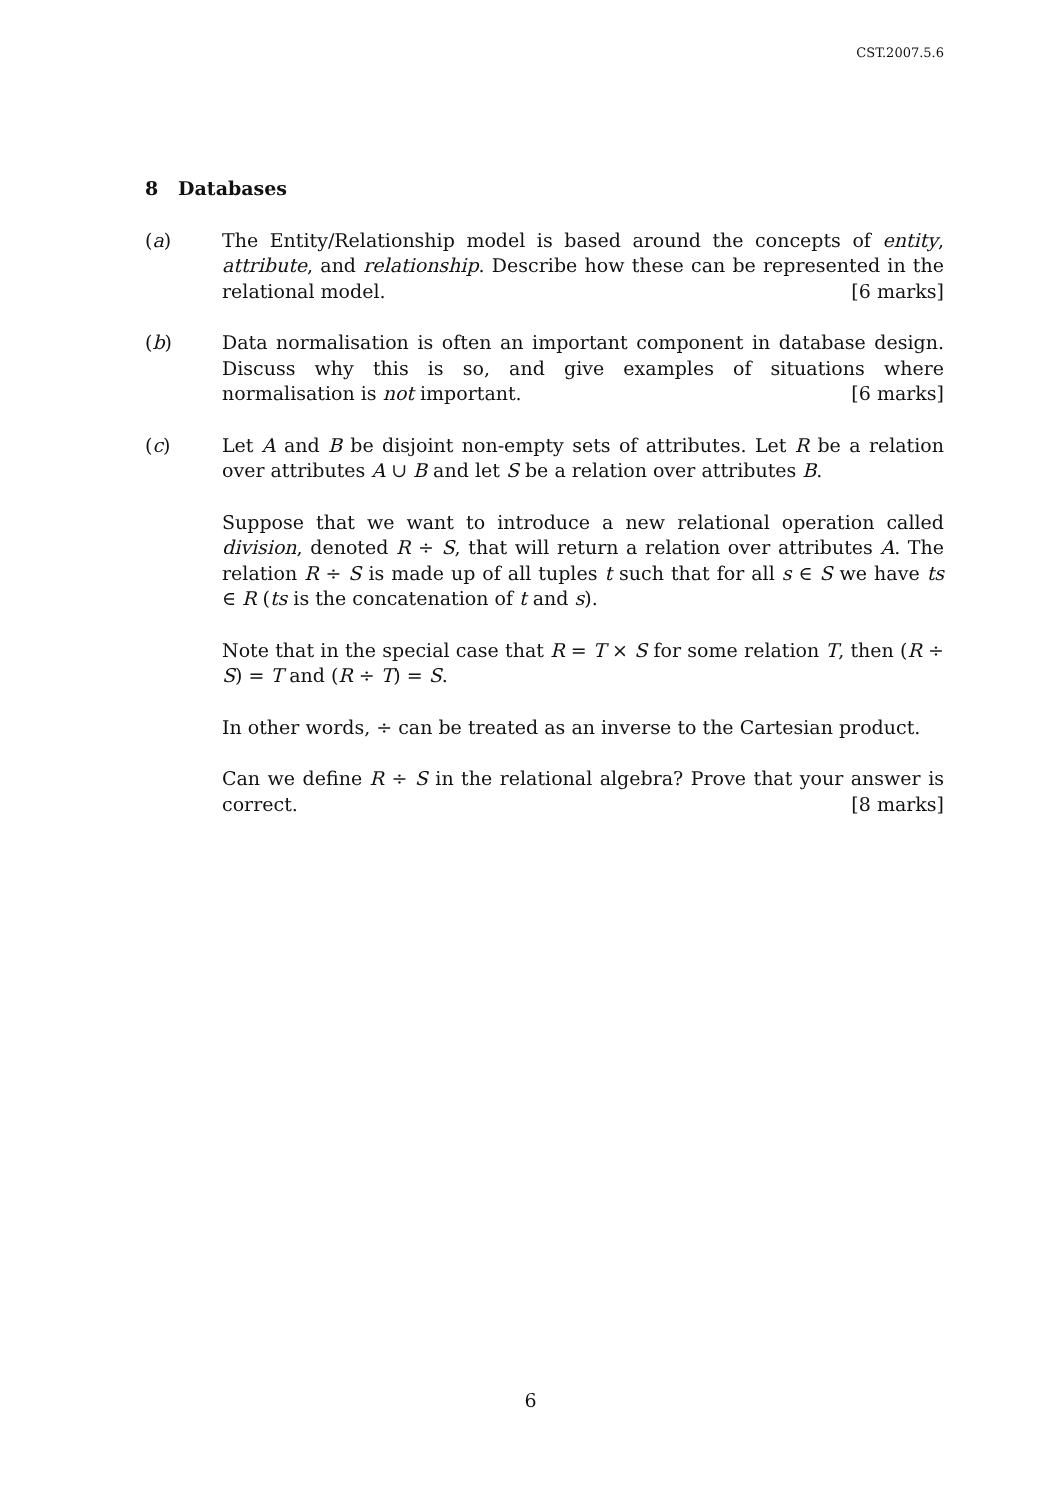CST.2007.5.6
8 Databases
(a) The Entity/Relationship model is based around the concepts of entity, attribute, and relationship. Describe how these can be represented in the relational model. [6 marks]
(b) Data normalisation is often an important component in database design. Discuss why this is so, and give examples of situations where normalisation is not important. [6 marks]
(c) Let A and B be disjoint non-empty sets of attributes. Let R be a relation over attributes A ∪ B and let S be a relation over attributes B.
Suppose that we want to introduce a new relational operation called division, denoted R ÷ S, that will return a relation over attributes A. The relation R ÷ S is made up of all tuples t such that for all s ∈ S we have ts ∈ R (ts is the concatenation of t and s).
Note that in the special case that R = T × S for some relation T, then (R ÷ S) = T and (R ÷ T) = S.
In other words, ÷ can be treated as an inverse to the Cartesian product.
Can we define R ÷ S in the relational algebra? Prove that your answer is correct. [8 marks]
6